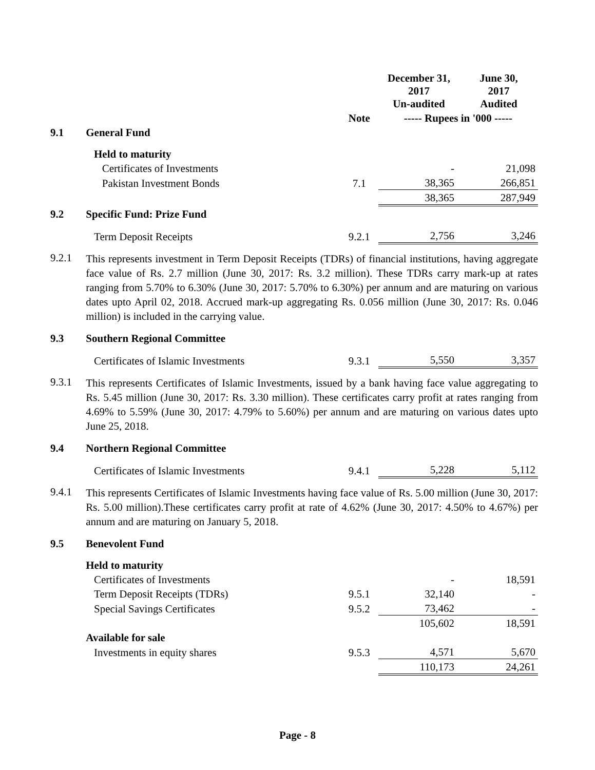| | | | December 31, 2017 Un-audited | June 30, 2017 Audited |
| | | Note | ----- Rupees in '000 ----- | |
| 9.1 | General Fund | | | |
| | Held to maturity | | | |
| | Certificates of Investments | | - | 21,098 |
| | Pakistan Investment Bonds | 7.1 | 38,365 | 266,851 |
| | | | 38,365 | 287,949 |
| 9.2 | Specific Fund: Prize Fund | | | |
| | Term Deposit Receipts | 9.2.1 | 2,756 | 3,246 |
| 9.2.1 | This represents investment in Term Deposit Receipts (TDRs) of financial institutions, having aggregate face value of Rs. 2.7 million (June 30, 2017: Rs. 3.2 million). These TDRs carry mark-up at rates ranging from 5.70% to 6.30% (June 30, 2017: 5.70% to 6.30%) per annum and are maturing on various dates upto April 02, 2018. Accrued mark-up aggregating Rs. 0.056 million (June 30, 2017: Rs. 0.046 million) is included in the carrying value. | | | |
| 9.3 | Southern Regional Committee | | | |
| | Certificates of Islamic Investments | 9.3.1 | 5,550 | 3,357 |
| 9.3.1 | This represents Certificates of Islamic Investments, issued by a bank having face value aggregating to Rs. 5.45 million (June 30, 2017: Rs. 3.30 million). These certificates carry profit at rates ranging from 4.69% to 5.59% (June 30, 2017: 4.79% to 5.60%) per annum and are maturing on various dates upto June 25, 2018. | | | |
| 9.4 | Northern Regional Committee | | | |
| | Certificates of Islamic Investments | 9.4.1 | 5,228 | 5,112 |
| 9.4.1 | This represents Certificates of Islamic Investments having face value of Rs. 5.00 million (June 30, 2017: Rs. 5.00 million).These certificates carry profit at rate of 4.62% (June 30, 2017: 4.50% to 4.67%) per annum and are maturing on January 5, 2018. | | | |
| 9.5 | Benevolent Fund | | | |
| | Held to maturity | | | |
| | Certificates of Investments | | - | 18,591 |
| | Term Deposit Receipts (TDRs) | 9.5.1 | 32,140 | - |
| | Special Savings Certificates | 9.5.2 | 73,462 | - |
| | | | 105,602 | 18,591 |
| | Available for sale | | | |
| | Investments in equity shares | 9.5.3 | 4,571 | 5,670 |
| | | | 110,173 | 24,261 |
Page - 8